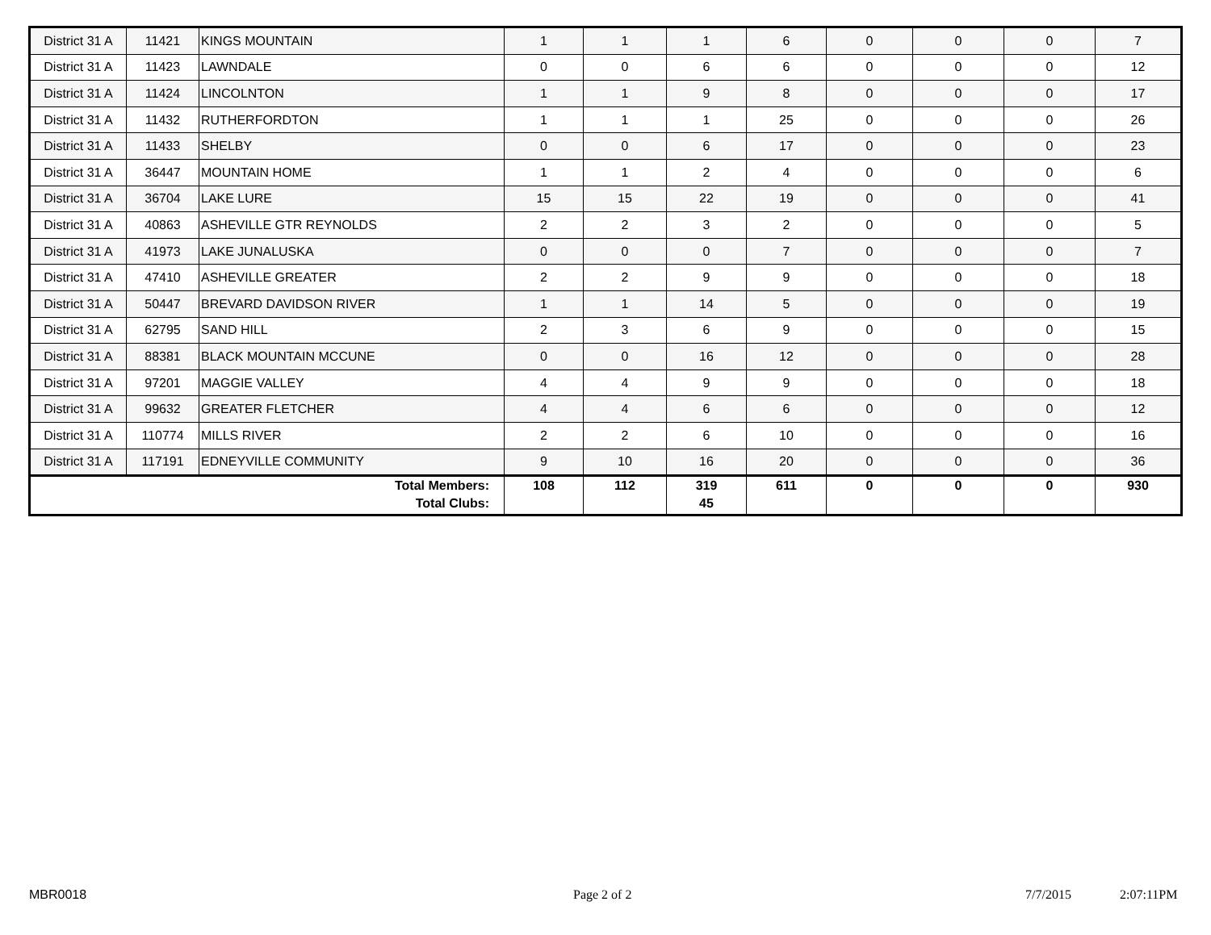| District 31 A | 11421 | KINGS MOUNTAIN | 1 | 1 | 1 | 6 | 0 | 0 | 0 | 7 |
| District 31 A | 11423 | LAWNDALE | 0 | 0 | 6 | 6 | 0 | 0 | 0 | 12 |
| District 31 A | 11424 | LINCOLNTON | 1 | 1 | 9 | 8 | 0 | 0 | 0 | 17 |
| District 31 A | 11432 | RUTHERFORDTON | 1 | 1 | 1 | 25 | 0 | 0 | 0 | 26 |
| District 31 A | 11433 | SHELBY | 0 | 0 | 6 | 17 | 0 | 0 | 0 | 23 |
| District 31 A | 36447 | MOUNTAIN HOME | 1 | 1 | 2 | 4 | 0 | 0 | 0 | 6 |
| District 31 A | 36704 | LAKE LURE | 15 | 15 | 22 | 19 | 0 | 0 | 0 | 41 |
| District 31 A | 40863 | ASHEVILLE GTR REYNOLDS | 2 | 2 | 3 | 2 | 0 | 0 | 0 | 5 |
| District 31 A | 41973 | LAKE JUNALUSKA | 0 | 0 | 0 | 7 | 0 | 0 | 0 | 7 |
| District 31 A | 47410 | ASHEVILLE GREATER | 2 | 2 | 9 | 9 | 0 | 0 | 0 | 18 |
| District 31 A | 50447 | BREVARD DAVIDSON RIVER | 1 | 1 | 14 | 5 | 0 | 0 | 0 | 19 |
| District 31 A | 62795 | SAND HILL | 2 | 3 | 6 | 9 | 0 | 0 | 0 | 15 |
| District 31 A | 88381 | BLACK MOUNTAIN MCCUNE | 0 | 0 | 16 | 12 | 0 | 0 | 0 | 28 |
| District 31 A | 97201 | MAGGIE VALLEY | 4 | 4 | 9 | 9 | 0 | 0 | 0 | 18 |
| District 31 A | 99632 | GREATER FLETCHER | 4 | 4 | 6 | 6 | 0 | 0 | 0 | 12 |
| District 31 A | 110774 | MILLS RIVER | 2 | 2 | 6 | 10 | 0 | 0 | 0 | 16 |
| District 31 A | 117191 | EDNEYVILLE COMMUNITY | 9 | 10 | 16 | 20 | 0 | 0 | 0 | 36 |
| Total Members: Total Clubs: | | | 108 | 112 | 319 45 | 611 | 0 | 0 | 0 | 930 |
MBR0018 Page 2 of 2 7/7/2015 2:07:11PM